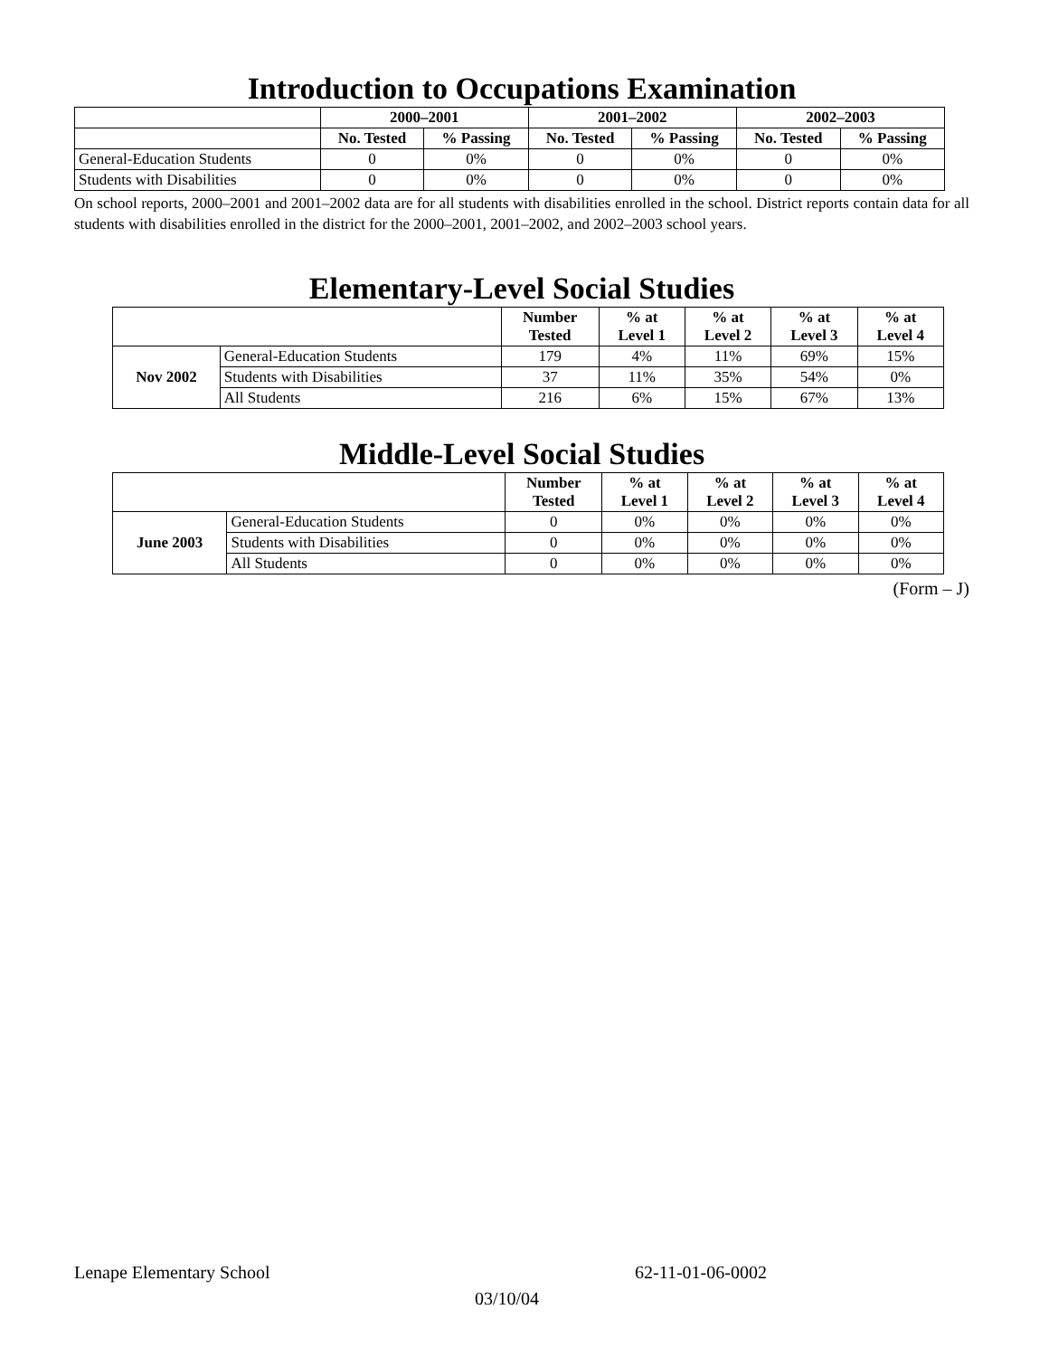Introduction to Occupations Examination
| | 2000–2001 | | 2001–2002 | | 2002–2003 | |
| --- | --- | --- | --- | --- | --- | --- |
| | No. Tested | % Passing | No. Tested | % Passing | No. Tested | % Passing |
| General-Education Students | 0 | 0% | 0 | 0% | 0 | 0% |
| Students with Disabilities | 0 | 0% | 0 | 0% | 0 | 0% |
On school reports, 2000–2001 and 2001–2002 data are for all students with disabilities enrolled in the school. District reports contain data for all students with disabilities enrolled in the district for the 2000–2001, 2001–2002, and 2002–2003 school years.
Elementary-Level Social Studies
| | | Number Tested | % at Level 1 | % at Level 2 | % at Level 3 | % at Level 4 |
| Nov 2002 | General-Education Students | 179 | 4% | 11% | 69% | 15% |
| | Students with Disabilities | 37 | 11% | 35% | 54% | 0% |
| | All Students | 216 | 6% | 15% | 67% | 13% |
Middle-Level Social Studies
| | | Number Tested | % at Level 1 | % at Level 2 | % at Level 3 | % at Level 4 |
| June 2003 | General-Education Students | 0 | 0% | 0% | 0% | 0% |
| | Students with Disabilities | 0 | 0% | 0% | 0% | 0% |
| | All Students | 0 | 0% | 0% | 0% | 0% |
(Form – J)
Lenape Elementary School 62-11-01-06-0002
03/10/04